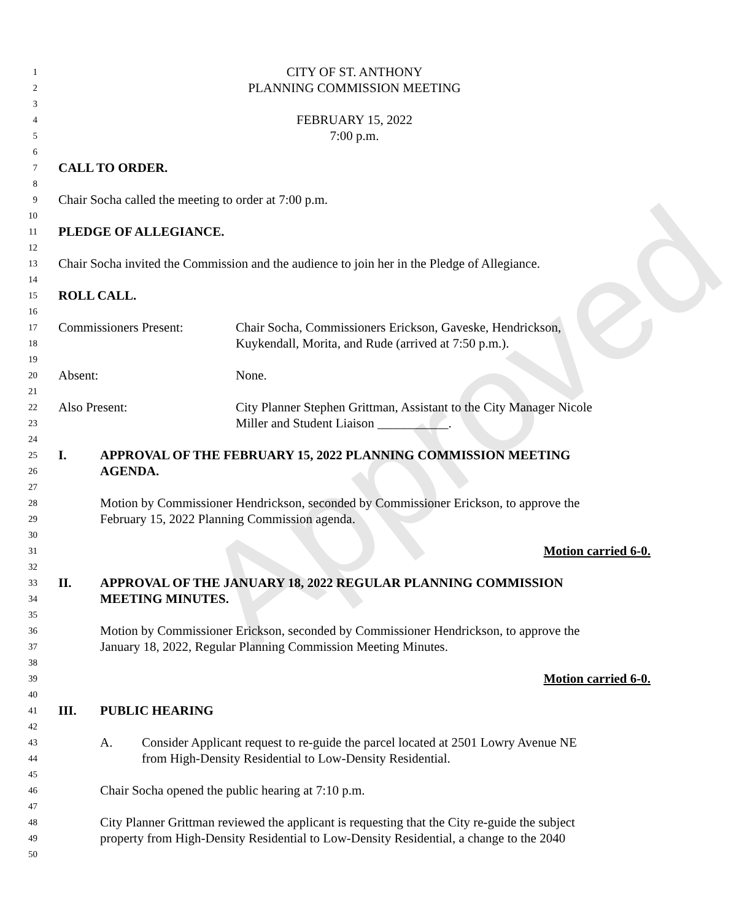Approved
1 CITY OF ST. ANTHONY
2 PLANNING COMMISSION MEETING
3
4 FEBRUARY 15, 2022
5 7:00 p.m.
6
7 CALL TO ORDER.
8
9 Chair Socha called the meeting to order at 7:00 p.m.
10
11 PLEDGE OF ALLEGIANCE.
12
13 Chair Socha invited the Commission and the audience to join her in the Pledge of Allegiance.
14
15 ROLL CALL.
16
17 Commissioners Present: Chair Socha, Commissioners Erickson, Gaveske, Hendrickson,
18 Kuykendall, Morita, and Rude (arrived at 7:50 p.m.).
19
20 Absent: None.
21
22 Also Present: City Planner Stephen Grittman, Assistant to the City Manager Nicole
23 Miller and Student Liaison ___________.
24
25 I. APPROVAL OF THE FEBRUARY 15, 2022 PLANNING COMMISSION MEETING
26 AGENDA.
27
28 Motion by Commissioner Hendrickson, seconded by Commissioner Erickson, to approve the
29 February 15, 2022 Planning Commission agenda.
30
31 Motion carried 6-0.
32
33 II. APPROVAL OF THE JANUARY 18, 2022 REGULAR PLANNING COMMISSION
34 MEETING MINUTES.
35
36 Motion by Commissioner Erickson, seconded by Commissioner Hendrickson, to approve the
37 January 18, 2022, Regular Planning Commission Meeting Minutes.
38
39 Motion carried 6-0.
40
41 III. PUBLIC HEARING
42
43 A. Consider Applicant request to re-guide the parcel located at 2501 Lowry Avenue NE
44 from High-Density Residential to Low-Density Residential.
45
46 Chair Socha opened the public hearing at 7:10 p.m.
47
48 City Planner Grittman reviewed the applicant is requesting that the City re-guide the subject
49 property from High-Density Residential to Low-Density Residential, a change to the 2040
50